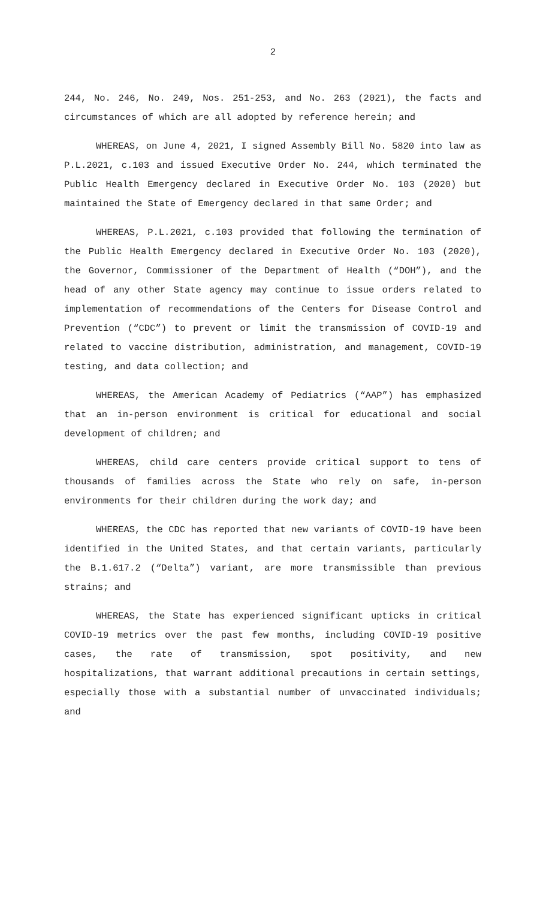2
244, No. 246, No. 249, Nos. 251-253, and No. 263 (2021), the facts and circumstances of which are all adopted by reference herein; and
WHEREAS, on June 4, 2021, I signed Assembly Bill No. 5820 into law as P.L.2021, c.103 and issued Executive Order No. 244, which terminated the Public Health Emergency declared in Executive Order No. 103 (2020) but maintained the State of Emergency declared in that same Order; and
WHEREAS, P.L.2021, c.103 provided that following the termination of the Public Health Emergency declared in Executive Order No. 103 (2020), the Governor, Commissioner of the Department of Health (“DOH”), and the head of any other State agency may continue to issue orders related to implementation of recommendations of the Centers for Disease Control and Prevention (“CDC”) to prevent or limit the transmission of COVID-19 and related to vaccine distribution, administration, and management, COVID-19 testing, and data collection; and
WHEREAS, the American Academy of Pediatrics (“AAP”) has emphasized that an in-person environment is critical for educational and social development of children; and
WHEREAS, child care centers provide critical support to tens of thousands of families across the State who rely on safe, in-person environments for their children during the work day; and
WHEREAS, the CDC has reported that new variants of COVID-19 have been identified in the United States, and that certain variants, particularly the B.1.617.2 (“Delta”) variant, are more transmissible than previous strains; and
WHEREAS, the State has experienced significant upticks in critical COVID-19 metrics over the past few months, including COVID-19 positive cases, the rate of transmission, spot positivity, and new hospitalizations, that warrant additional precautions in certain settings, especially those with a substantial number of unvaccinated individuals; and